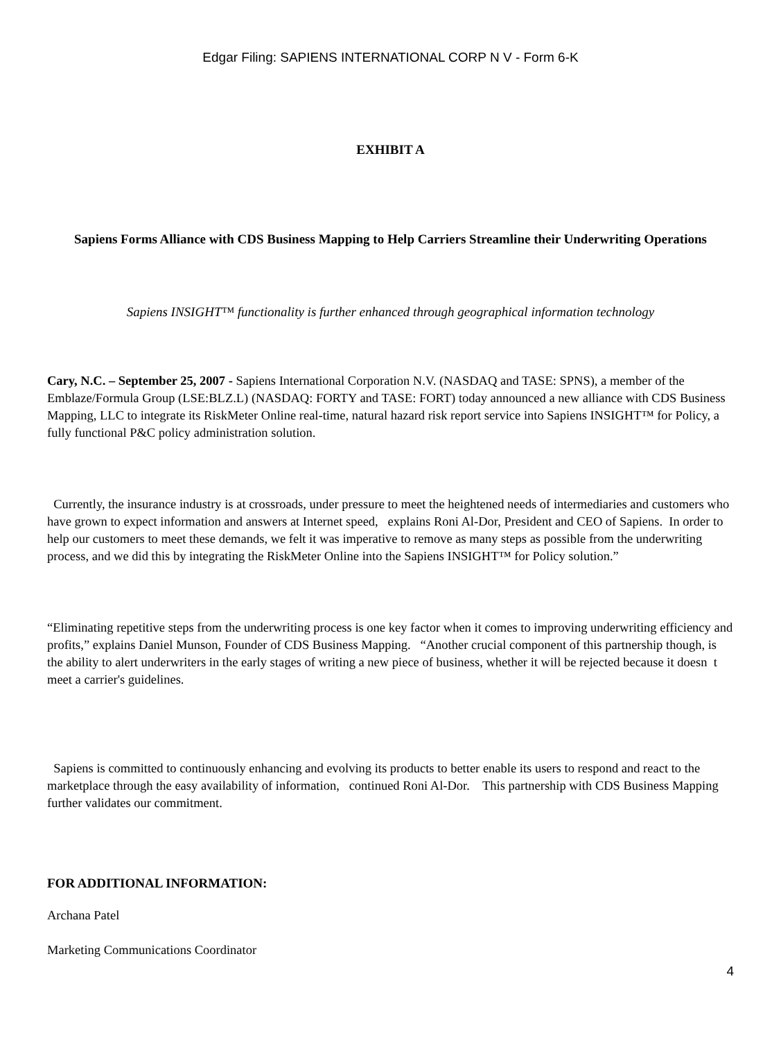Edgar Filing: SAPIENS INTERNATIONAL CORP N V - Form 6-K
EXHIBIT A
Sapiens Forms Alliance with CDS Business Mapping to Help Carriers Streamline their Underwriting Operations
Sapiens INSIGHT™ functionality is further enhanced through geographical information technology
Cary, N.C. – September 25, 2007 - Sapiens International Corporation N.V. (NASDAQ and TASE: SPNS), a member of the Emblaze/Formula Group (LSE:BLZ.L) (NASDAQ: FORTY and TASE: FORT) today announced a new alliance with CDS Business Mapping, LLC to integrate its RiskMeter Online real-time, natural hazard risk report service into Sapiens INSIGHT™ for Policy, a fully functional P&C policy administration solution.
Currently, the insurance industry is at crossroads, under pressure to meet the heightened needs of intermediaries and customers who have grown to expect information and answers at Internet speed, explains Roni Al-Dor, President and CEO of Sapiens. In order to help our customers to meet these demands, we felt it was imperative to remove as many steps as possible from the underwriting process, and we did this by integrating the RiskMeter Online into the Sapiens INSIGHT™ for Policy solution.”
“Eliminating repetitive steps from the underwriting process is one key factor when it comes to improving underwriting efficiency and profits,” explains Daniel Munson, Founder of CDS Business Mapping. “Another crucial component of this partnership though, is the ability to alert underwriters in the early stages of writing a new piece of business, whether it will be rejected because it doesn t meet a carrier's guidelines.
Sapiens is committed to continuously enhancing and evolving its products to better enable its users to respond and react to the marketplace through the easy availability of information, continued Roni Al-Dor. This partnership with CDS Business Mapping further validates our commitment.
FOR ADDITIONAL INFORMATION:
Archana Patel
Marketing Communications Coordinator
4